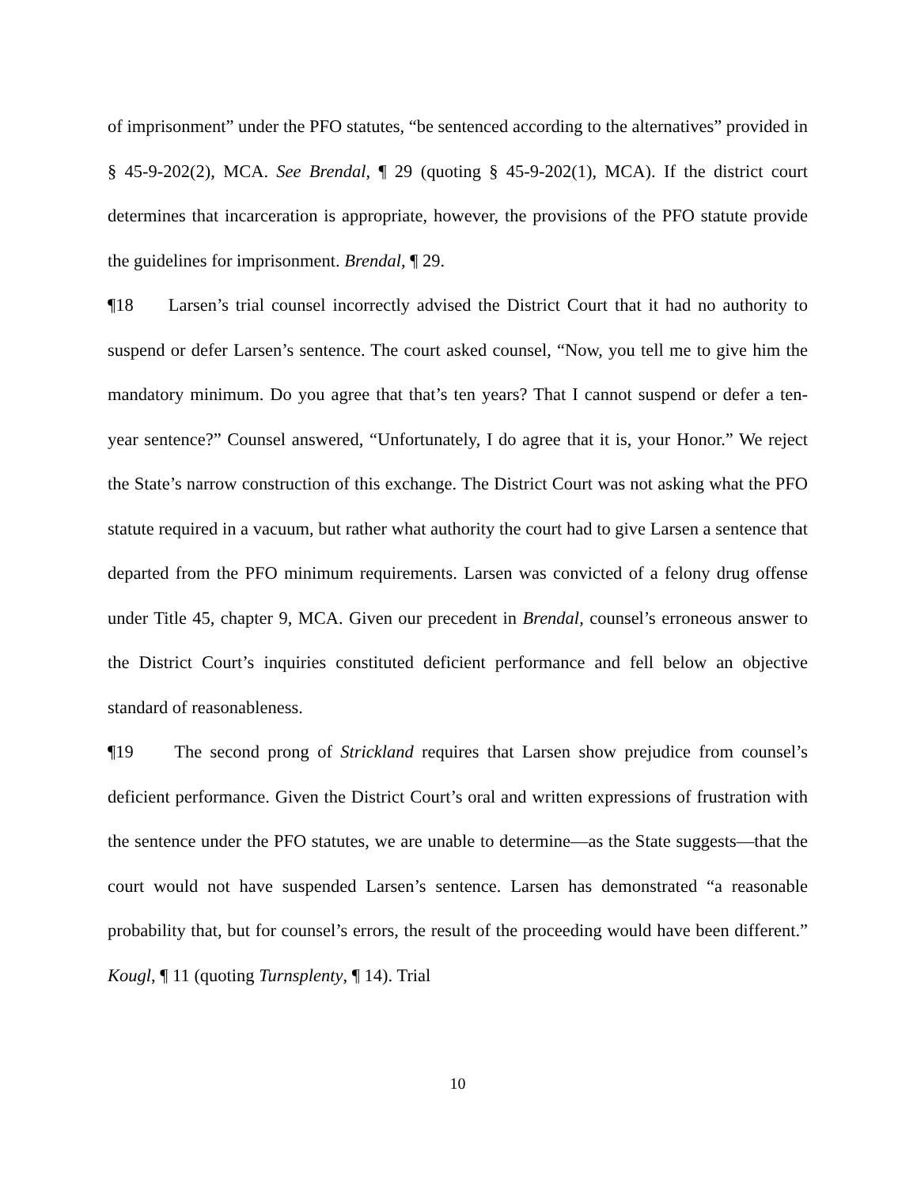of imprisonment” under the PFO statutes, “be sentenced according to the alternatives” provided in § 45-9-202(2), MCA. See Brendal, ¶ 29 (quoting § 45-9-202(1), MCA). If the district court determines that incarceration is appropriate, however, the provisions of the PFO statute provide the guidelines for imprisonment. Brendal, ¶ 29.
¶18 Larsen’s trial counsel incorrectly advised the District Court that it had no authority to suspend or defer Larsen’s sentence. The court asked counsel, “Now, you tell me to give him the mandatory minimum. Do you agree that that’s ten years? That I cannot suspend or defer a ten-year sentence?” Counsel answered, “Unfortunately, I do agree that it is, your Honor.” We reject the State’s narrow construction of this exchange. The District Court was not asking what the PFO statute required in a vacuum, but rather what authority the court had to give Larsen a sentence that departed from the PFO minimum requirements. Larsen was convicted of a felony drug offense under Title 45, chapter 9, MCA. Given our precedent in Brendal, counsel’s erroneous answer to the District Court’s inquiries constituted deficient performance and fell below an objective standard of reasonableness.
¶19 The second prong of Strickland requires that Larsen show prejudice from counsel’s deficient performance. Given the District Court’s oral and written expressions of frustration with the sentence under the PFO statutes, we are unable to determine—as the State suggests—that the court would not have suspended Larsen’s sentence. Larsen has demonstrated “a reasonable probability that, but for counsel’s errors, the result of the proceeding would have been different.” Kougl, ¶ 11 (quoting Turnsplenty, ¶ 14). Trial
10